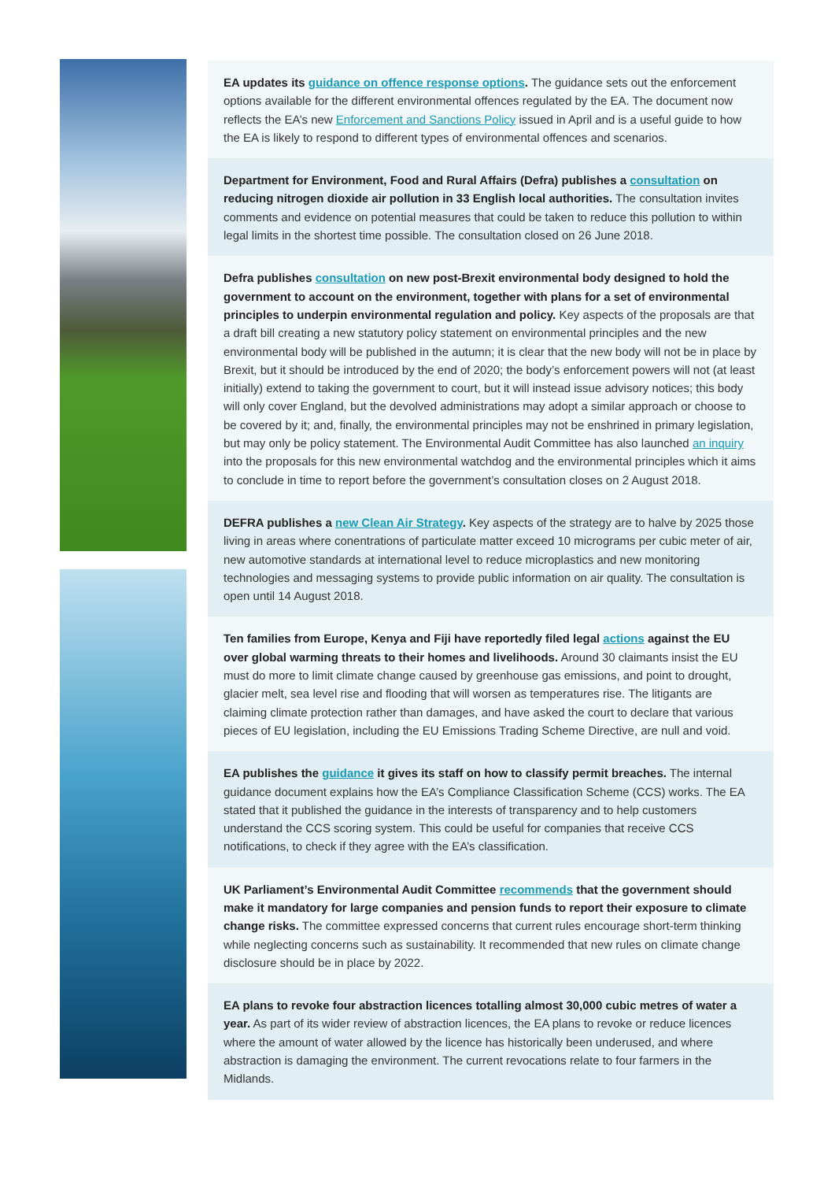EA updates its guidance on offence response options. The guidance sets out the enforcement options available for the different environmental offences regulated by the EA. The document now reflects the EA’s new Enforcement and Sanctions Policy issued in April and is a useful guide to how the EA is likely to respond to different types of environmental offences and scenarios.
Department for Environment, Food and Rural Affairs (Defra) publishes a consultation on reducing nitrogen dioxide air pollution in 33 English local authorities. The consultation invites comments and evidence on potential measures that could be taken to reduce this pollution to within legal limits in the shortest time possible. The consultation closed on 26 June 2018.
Defra publishes consultation on new post-Brexit environmental body designed to hold the government to account on the environment, together with plans for a set of environmental principles to underpin environmental regulation and policy. Key aspects of the proposals are that a draft bill creating a new statutory policy statement on environmental principles and the new environmental body will be published in the autumn; it is clear that the new body will not be in place by Brexit, but it should be introduced by the end of 2020; the body’s enforcement powers will not (at least initially) extend to taking the government to court, but it will instead issue advisory notices; this body will only cover England, but the devolved administrations may adopt a similar approach or choose to be covered by it; and, finally, the environmental principles may not be enshrined in primary legislation, but may only be policy statement. The Environmental Audit Committee has also launched an inquiry into the proposals for this new environmental watchdog and the environmental principles which it aims to conclude in time to report before the government’s consultation closes on 2 August 2018.
DEFRA publishes a new Clean Air Strategy. Key aspects of the strategy are to halve by 2025 those living in areas where conentrations of particulate matter exceed 10 micrograms per cubic meter of air, new automotive standards at international level to reduce microplastics and new monitoring technologies and messaging systems to provide public information on air quality. The consultation is open until 14 August 2018.
Ten families from Europe, Kenya and Fiji have reportedly filed legal actions against the EU over global warming threats to their homes and livelihoods. Around 30 claimants insist the EU must do more to limit climate change caused by greenhouse gas emissions, and point to drought, glacier melt, sea level rise and flooding that will worsen as temperatures rise. The litigants are claiming climate protection rather than damages, and have asked the court to declare that various pieces of EU legislation, including the EU Emissions Trading Scheme Directive, are null and void.
EA publishes the guidance it gives its staff on how to classify permit breaches. The internal guidance document explains how the EA’s Compliance Classification Scheme (CCS) works. The EA stated that it published the guidance in the interests of transparency and to help customers understand the CCS scoring system. This could be useful for companies that receive CCS notifications, to check if they agree with the EA’s classification.
UK Parliament’s Environmental Audit Committee recommends that the government should make it mandatory for large companies and pension funds to report their exposure to climate change risks. The committee expressed concerns that current rules encourage short-term thinking while neglecting concerns such as sustainability. It recommended that new rules on climate change disclosure should be in place by 2022.
EA plans to revoke four abstraction licences totalling almost 30,000 cubic metres of water a year. As part of its wider review of abstraction licences, the EA plans to revoke or reduce licences where the amount of water allowed by the licence has historically been underused, and where abstraction is damaging the environment. The current revocations relate to four farmers in the Midlands.